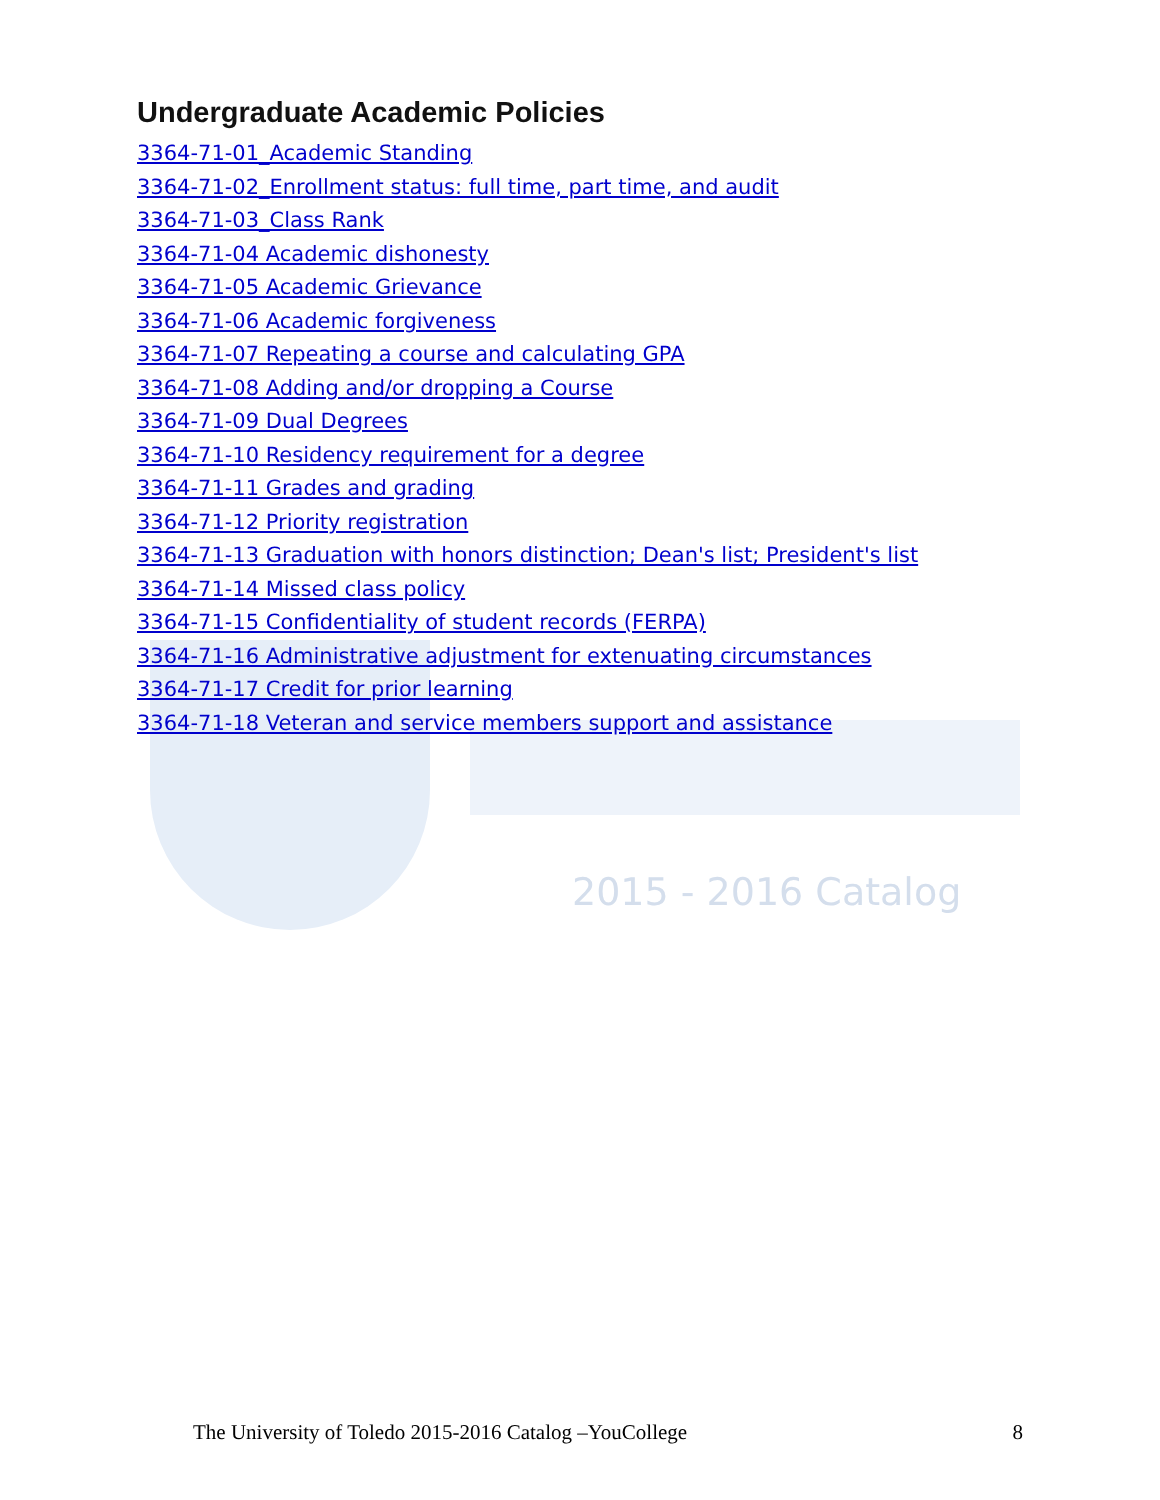Undergraduate Academic Policies
3364-71-01_Academic Standing
3364-71-02_Enrollment status: full time, part time, and audit
3364-71-03_Class Rank
3364-71-04 Academic dishonesty
3364-71-05 Academic Grievance
3364-71-06 Academic forgiveness
3364-71-07 Repeating a course and calculating GPA
3364-71-08 Adding and/or dropping a Course
3364-71-09 Dual Degrees
3364-71-10 Residency requirement for a degree
3364-71-11 Grades and grading
3364-71-12 Priority registration
3364-71-13 Graduation with honors distinction; Dean's list; President's list
3364-71-14 Missed class policy
3364-71-15 Confidentiality of student records (FERPA)
3364-71-16 Administrative adjustment for extenuating circumstances
3364-71-17 Credit for prior learning
3364-71-18 Veteran and service members support and assistance
2015 - 2016 Catalog
The University of Toledo 2015-2016 Catalog –YouCollege 8